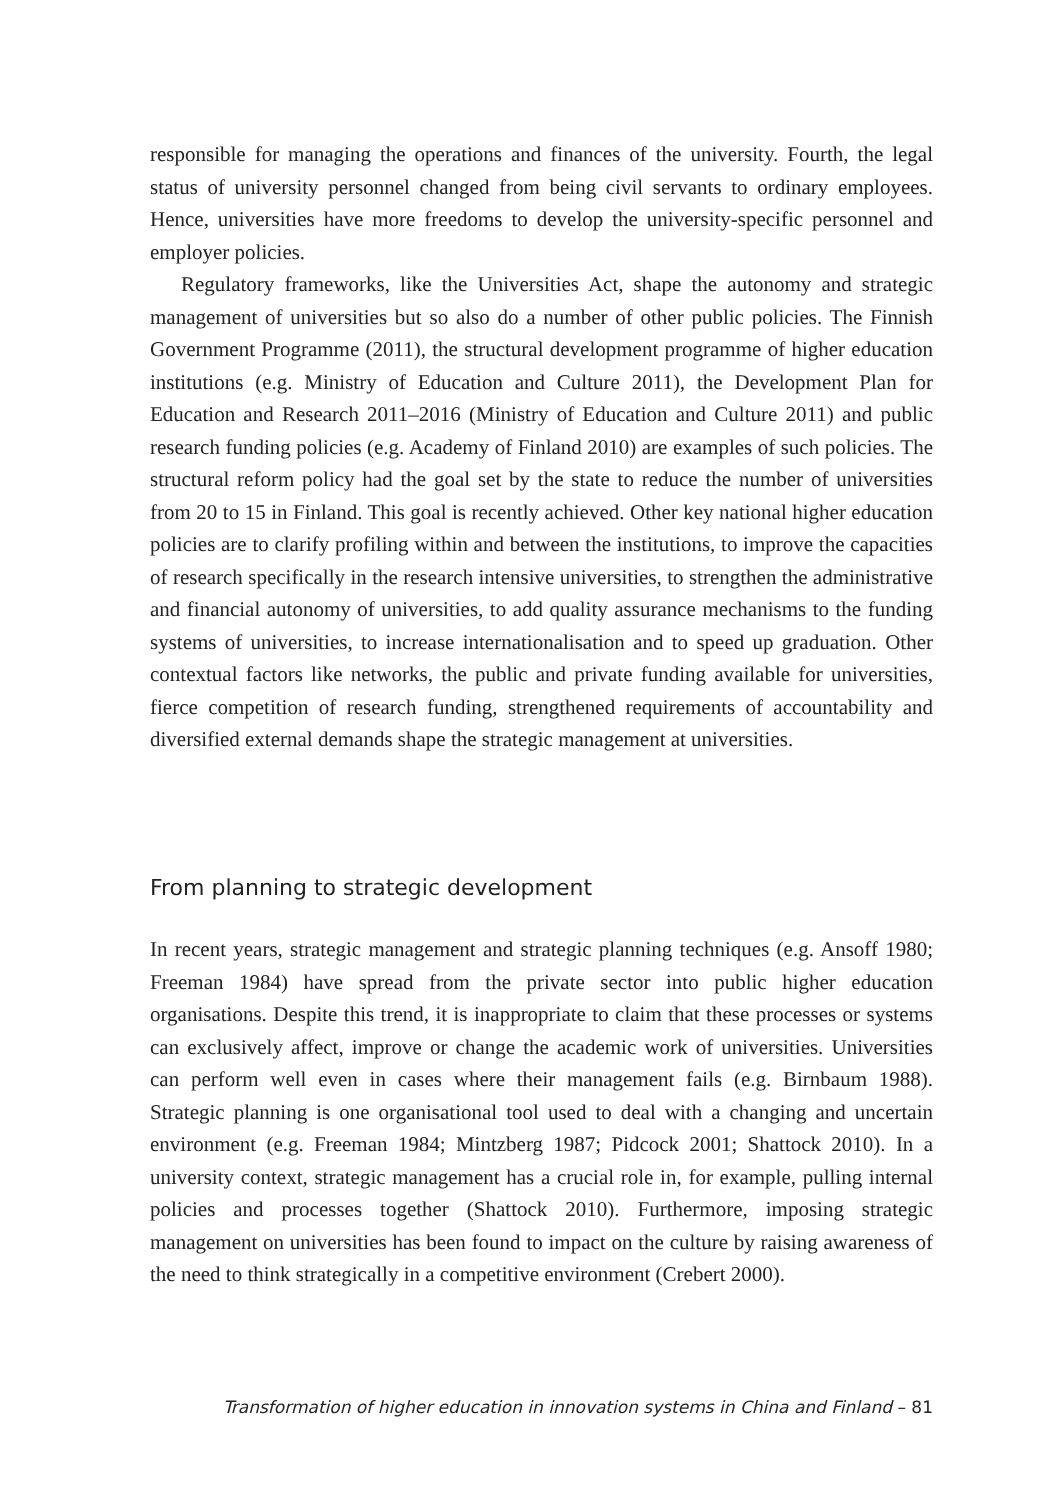responsible for managing the operations and finances of the university. Fourth, the legal status of university personnel changed from being civil servants to ordinary employees. Hence, universities have more freedoms to develop the university-specific personnel and employer policies.
Regulatory frameworks, like the Universities Act, shape the autonomy and strategic management of universities but so also do a number of other public policies. The Finnish Government Programme (2011), the structural development programme of higher education institutions (e.g. Ministry of Education and Culture 2011), the Development Plan for Education and Research 2011–2016 (Ministry of Education and Culture 2011) and public research funding policies (e.g. Academy of Finland 2010) are examples of such policies. The structural reform policy had the goal set by the state to reduce the number of universities from 20 to 15 in Finland. This goal is recently achieved. Other key national higher education policies are to clarify profiling within and between the institutions, to improve the capacities of research specifically in the research intensive universities, to strengthen the administrative and financial autonomy of universities, to add quality assurance mechanisms to the funding systems of universities, to increase internationalisation and to speed up graduation. Other contextual factors like networks, the public and private funding available for universities, fierce competition of research funding, strengthened requirements of accountability and diversified external demands shape the strategic management at universities.
From planning to strategic development
In recent years, strategic management and strategic planning techniques (e.g. Ansoff 1980; Freeman 1984) have spread from the private sector into public higher education organisations. Despite this trend, it is inappropriate to claim that these processes or systems can exclusively affect, improve or change the academic work of universities. Universities can perform well even in cases where their management fails (e.g. Birnbaum 1988). Strategic planning is one organisational tool used to deal with a changing and uncertain environment (e.g. Freeman 1984; Mintzberg 1987; Pidcock 2001; Shattock 2010). In a university context, strategic management has a crucial role in, for example, pulling internal policies and processes together (Shattock 2010). Furthermore, imposing strategic management on universities has been found to impact on the culture by raising awareness of the need to think strategically in a competitive environment (Crebert 2000).
Transformation of higher education in innovation systems in China and Finland – 81